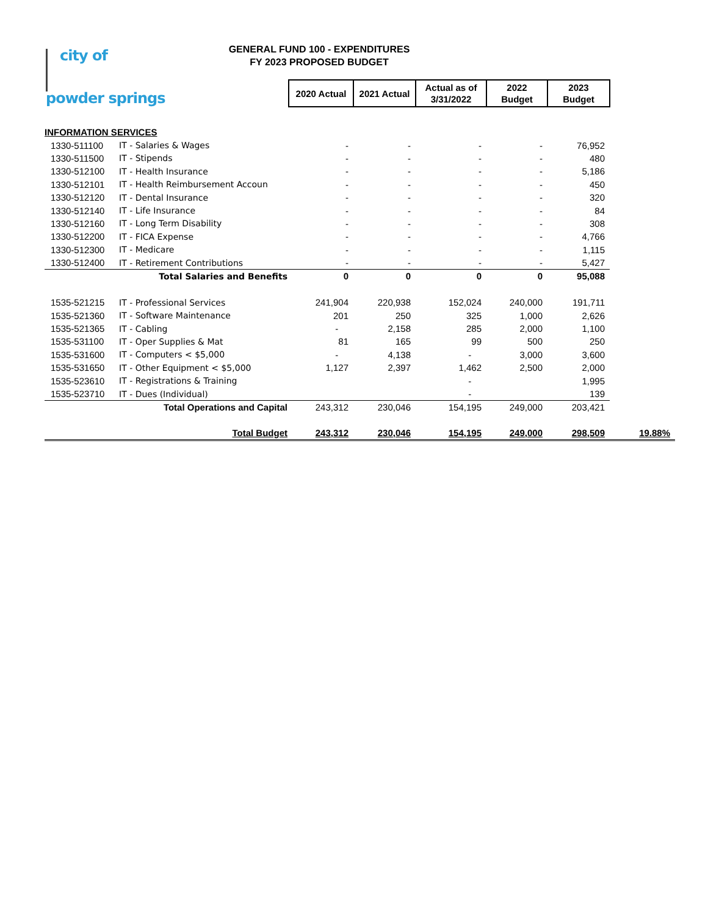city of
powder springs
GENERAL FUND 100 - EXPENDITURES
FY 2023 PROPOSED BUDGET
| | | 2020 Actual | 2021 Actual | Actual as of 3/31/2022 | 2022 Budget | 2023 Budget | |
| --- | --- | --- | --- | --- | --- | --- | --- |
| INFORMATION SERVICES | | | | | | | |
| 1330-511100 | IT - Salaries & Wages | - | - | - | - | 76,952 | |
| 1330-511500 | IT - Stipends | - | - | - | - | 480 | |
| 1330-512100 | IT - Health Insurance | - | - | - | - | 5,186 | |
| 1330-512101 | IT - Health Reimbursement Accoun | - | - | - | - | 450 | |
| 1330-512120 | IT - Dental Insurance | - | - | - | - | 320 | |
| 1330-512140 | IT - Life Insurance | - | - | - | - | 84 | |
| 1330-512160 | IT - Long Term Disability | - | - | - | - | 308 | |
| 1330-512200 | IT - FICA Expense | - | - | - | - | 4,766 | |
| 1330-512300 | IT - Medicare | - | - | - | - | 1,115 | |
| 1330-512400 | IT - Retirement Contributions | - | - | - | - | 5,427 | |
| Total Salaries and Benefits | | 0 | 0 | 0 | 0 | 95,088 | |
| 1535-521215 | IT - Professional Services | 241,904 | 220,938 | 152,024 | 240,000 | 191,711 | |
| 1535-521360 | IT - Software Maintenance | 201 | 250 | 325 | 1,000 | 2,626 | |
| 1535-521365 | IT - Cabling | - | 2,158 | 285 | 2,000 | 1,100 | |
| 1535-531100 | IT - Oper Supplies & Mat | 81 | 165 | 99 | 500 | 250 | |
| 1535-531600 | IT - Computers < $5,000 | - | 4,138 | - | 3,000 | 3,600 | |
| 1535-531650 | IT - Other Equipment < $5,000 | 1,127 | 2,397 | 1,462 | 2,500 | 2,000 | |
| 1535-523610 | IT - Registrations & Training | | | - | | 1,995 | |
| 1535-523710 | IT - Dues (Individual) | | | - | | 139 | |
| Total Operations and Capital | | 243,312 | 230,046 | 154,195 | 249,000 | 203,421 | |
| Total Budget | | 243,312 | 230,046 | 154,195 | 249,000 | 298,509 | 19.88% |